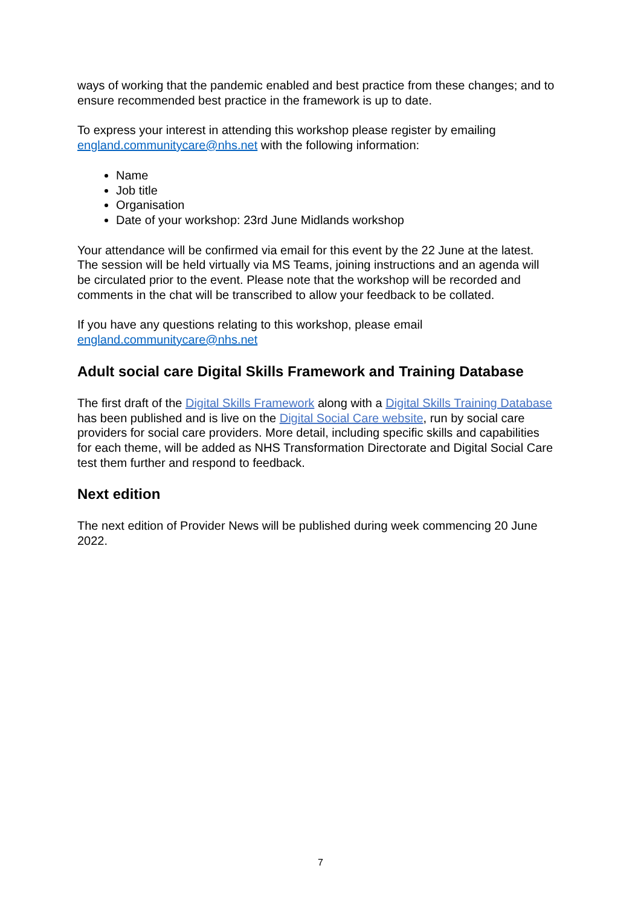ways of working that the pandemic enabled and best practice from these changes; and to ensure recommended best practice in the framework is up to date.
To express your interest in attending this workshop please register by emailing england.communitycare@nhs.net with the following information:
Name
Job title
Organisation
Date of your workshop: 23rd June Midlands workshop
Your attendance will be confirmed via email for this event by the 22 June at the latest. The session will be held virtually via MS Teams, joining instructions and an agenda will be circulated prior to the event. Please note that the workshop will be recorded and comments in the chat will be transcribed to allow your feedback to be collated.
If you have any questions relating to this workshop, please email england.communitycare@nhs.net
Adult social care Digital Skills Framework and Training Database
The first draft of the Digital Skills Framework along with a Digital Skills Training Database has been published and is live on the Digital Social Care website, run by social care providers for social care providers. More detail, including specific skills and capabilities for each theme, will be added as NHS Transformation Directorate and Digital Social Care test them further and respond to feedback.
Next edition
The next edition of Provider News will be published during week commencing 20 June 2022.
7